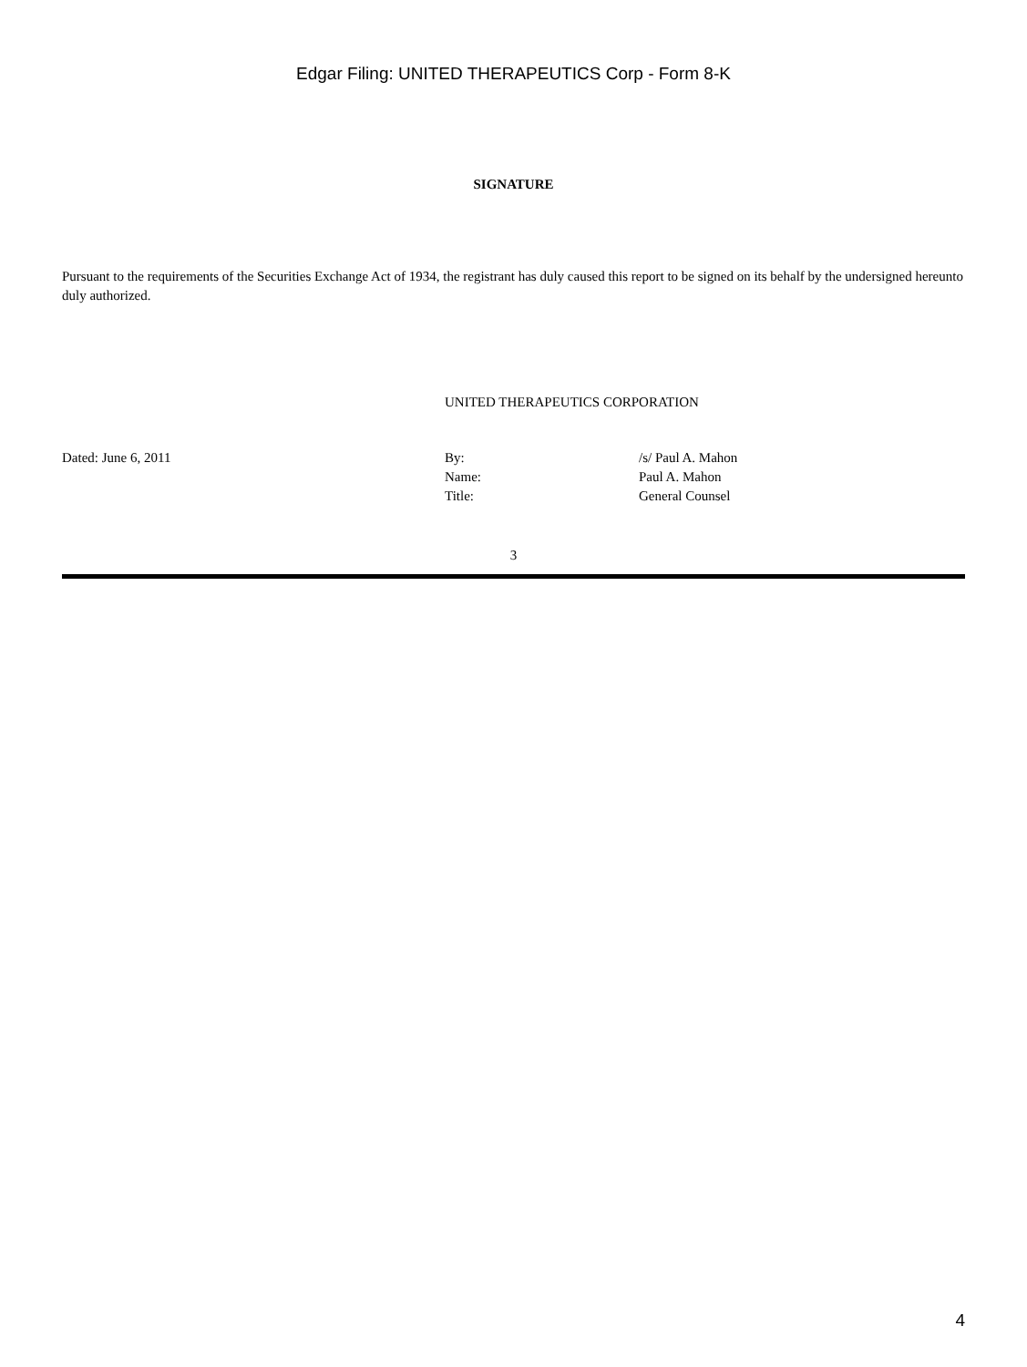Edgar Filing: UNITED THERAPEUTICS Corp - Form 8-K
SIGNATURE
Pursuant to the requirements of the Securities Exchange Act of 1934, the registrant has duly caused this report to be signed on its behalf by the undersigned hereunto duly authorized.
UNITED THERAPEUTICS CORPORATION
| Dated: June 6, 2011 | By: | /s/ Paul A. Mahon |
| | Name: | Paul A. Mahon |
| | Title: | General Counsel |
3
4